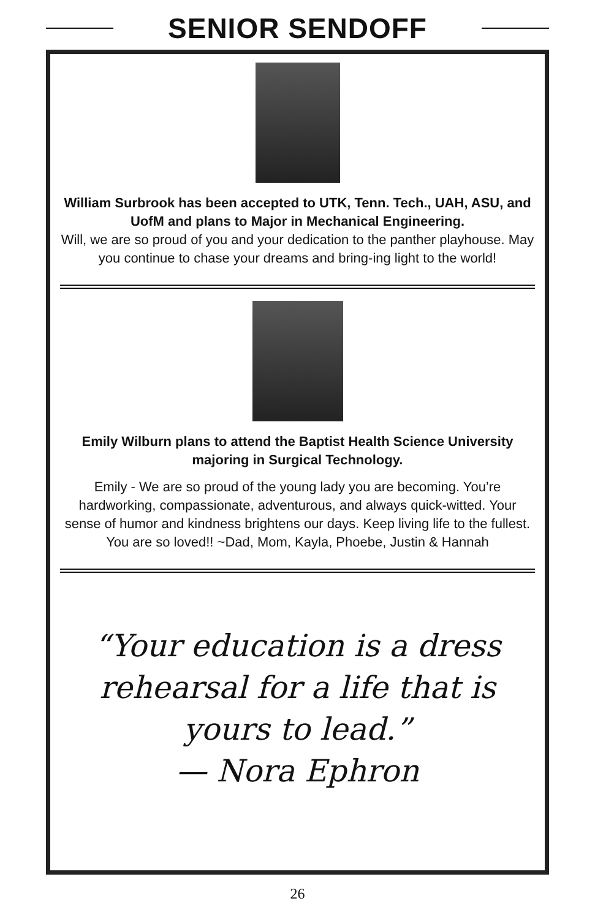SENIOR SENDOFF
William Surbrook has been accepted to UTK, Tenn. Tech., UAH, ASU, and UofM and plans to Major in Mechanical Engineering.
Will, we are so proud of you and your dedication to the panther playhouse. May you continue to chase your dreams and bring-ing light to the world!
Emily Wilburn plans to attend the Baptist Health Science University majoring in Surgical Technology.
Emily - We are so proud of the young lady you are becoming. You’re hardworking, compassionate, adventurous, and always quick-witted. Your sense of humor and kindness brightens our days. Keep living life to the fullest. You are so loved!! ~Dad, Mom, Kayla, Phoebe, Justin & Hannah
“Your education is a dress
rehearsal for a life that is
yours to lead.”
— Nora Ephron
26